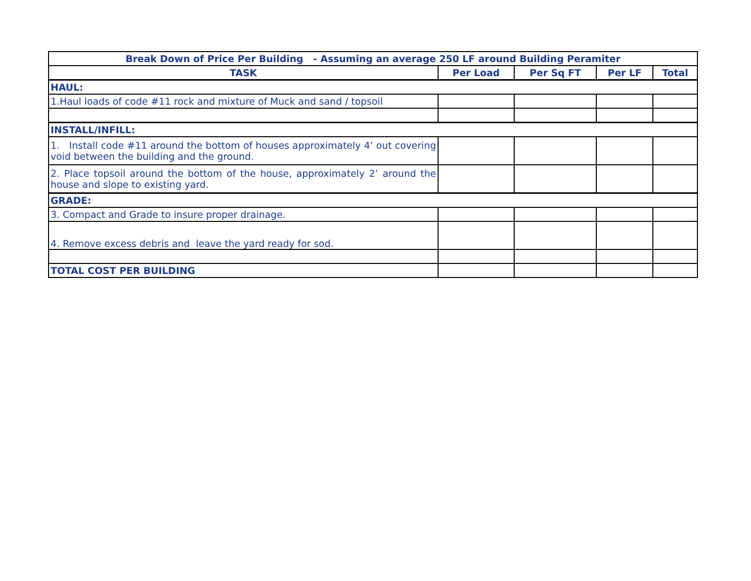| Break Down of Price Per Building - Assuming an average 250 LF around Building Peramiter | | | | |
| --- | --- | --- | --- | --- |
| TASK | Per Load | Per Sq FT | Per LF | Total |
| HAUL: | | | | |
| 1.Haul loads of code #11 rock and mixture of Muck and sand / topsoil | | | | |
| INSTALL/INFILL: | | | | |
| 1. Install code #11 around the bottom of houses approximately 4’ out covering void between the building and the ground. | | | | |
| 2. Place topsoil around the bottom of the house, approximately 2’ around the house and slope to existing yard. | | | | |
| GRADE: | | | | |
| 3. Compact and Grade to insure proper drainage. | | | | |
| 4. Remove excess debris and leave the yard ready for sod. | | | | |
| TOTAL COST PER BUILDING | | | | |